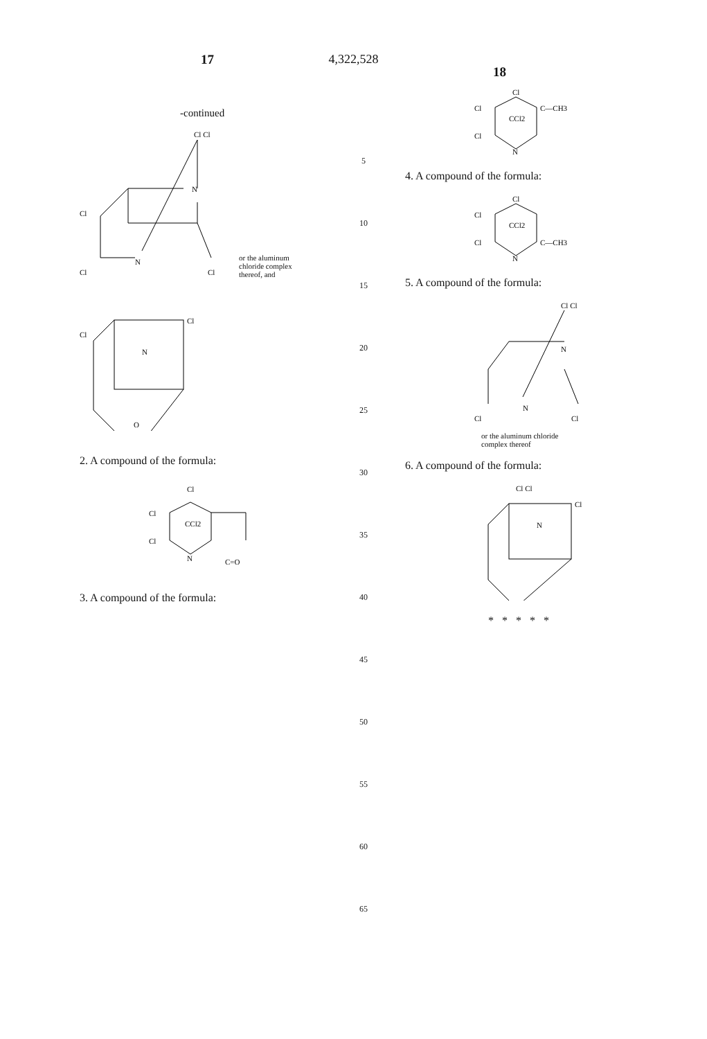17 4,322,528
18
-continued
Cl Cl
N
Cl
N
Cl
Cl
or the aluminum
chloride complex
thereof, and
N
O
Cl
Cl
2. A compound of the formula:
Cl
Cl
Cl
CCl2
N
C=O
3. A compound of the formula:
5
10
15
20
25
30
35
40
45
50
55
60
65
Cl
Cl
Cl
CCl2
N
C—CH3
4. A compound of the formula:
Cl
Cl
Cl
CCl2
N
C—CH3
5. A compound of the formula:
Cl Cl
N
N
Cl
Cl
or the aluminum chloride
complex thereof
6. A compound of the formula:
N
Cl Cl
Cl
* * * * *